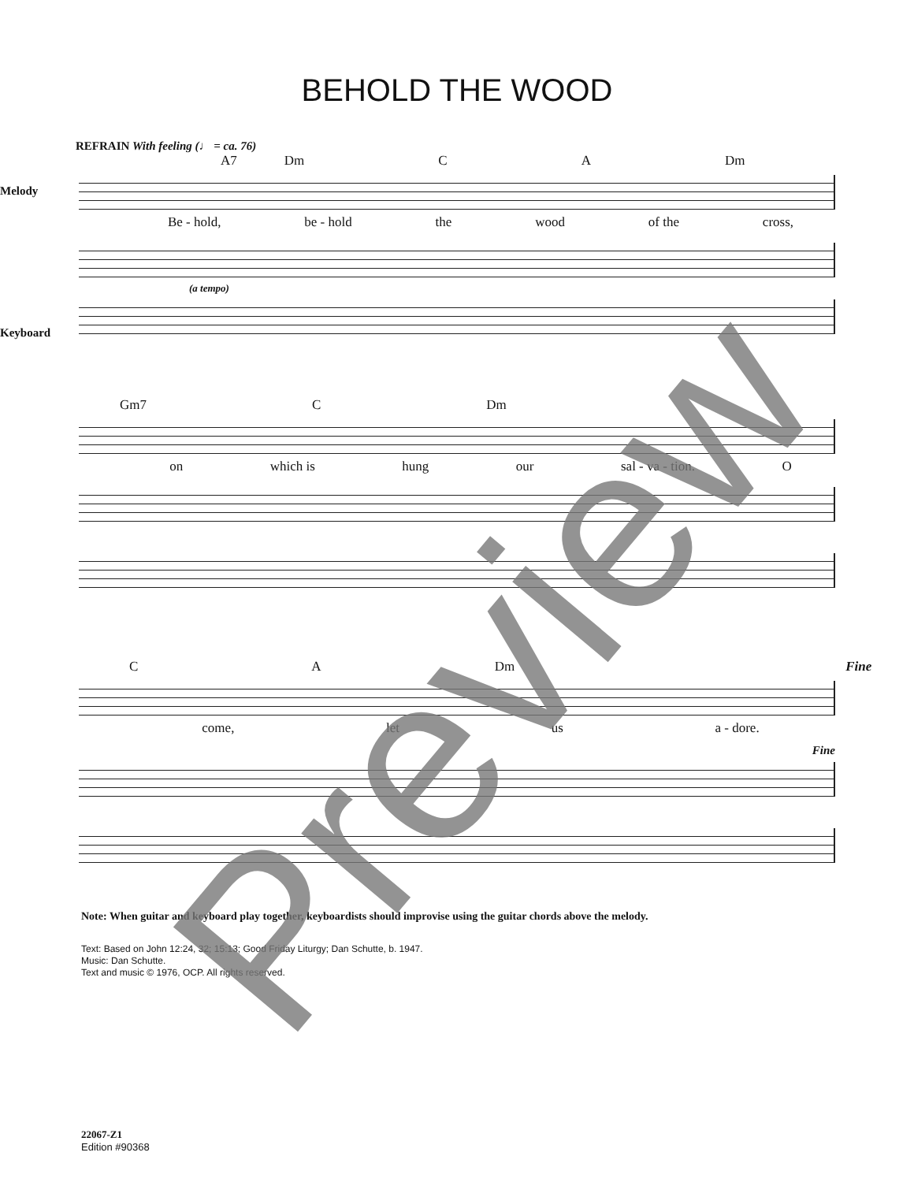BEHOLD THE WOOD
REFRAIN With feeling (♩ = ca. 76)
Melody
Keyboard
A7 Dm C A Dm
Be - hold, be - hold the wood of the cross,
(a tempo)
Gm7 C Dm
on which is hung our sal - va - tion. O
C A Dm Fine
come, let us a - dore.
Fine
Note: When guitar and keyboard play together, keyboardists should improvise using the guitar chords above the melody.
Text: Based on John 12:24, 32; 15:13; Good Friday Liturgy; Dan Schutte, b. 1947.
Music: Dan Schutte.
Text and music © 1976, OCP. All rights reserved.
22067-Z1
Edition #90368
Preview